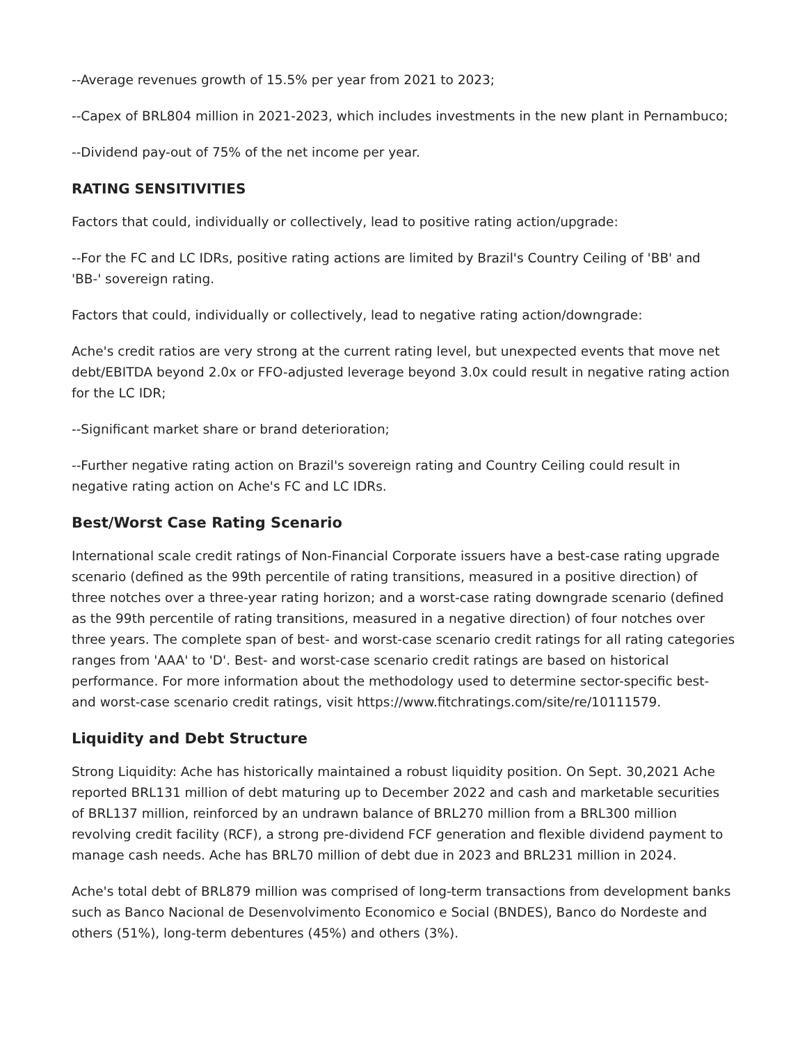--Average revenues growth of 15.5% per year from 2021 to 2023;
--Capex of BRL804 million in 2021-2023, which includes investments in the new plant in Pernambuco;
--Dividend pay-out of 75% of the net income per year.
RATING SENSITIVITIES
Factors that could, individually or collectively, lead to positive rating action/upgrade:
--For the FC and LC IDRs, positive rating actions are limited by Brazil's Country Ceiling of 'BB' and
'BB-' sovereign rating.
Factors that could, individually or collectively, lead to negative rating action/downgrade:
Ache's credit ratios are very strong at the current rating level, but unexpected events that move net debt/EBITDA beyond 2.0x or FFO-adjusted leverage beyond 3.0x could result in negative rating action for the LC IDR;
--Significant market share or brand deterioration;
--Further negative rating action on Brazil's sovereign rating and Country Ceiling could result in negative rating action on Ache's FC and LC IDRs.
Best/Worst Case Rating Scenario
International scale credit ratings of Non-Financial Corporate issuers have a best-case rating upgrade scenario (defined as the 99th percentile of rating transitions, measured in a positive direction) of three notches over a three-year rating horizon; and a worst-case rating downgrade scenario (defined as the 99th percentile of rating transitions, measured in a negative direction) of four notches over three years. The complete span of best- and worst-case scenario credit ratings for all rating categories ranges from 'AAA' to 'D'. Best- and worst-case scenario credit ratings are based on historical performance. For more information about the methodology used to determine sector-specific best- and worst-case scenario credit ratings, visit https://www.fitchratings.com/site/re/10111579.
Liquidity and Debt Structure
Strong Liquidity: Ache has historically maintained a robust liquidity position. On Sept. 30,2021 Ache reported BRL131 million of debt maturing up to December 2022 and cash and marketable securities of BRL137 million, reinforced by an undrawn balance of BRL270 million from a BRL300 million revolving credit facility (RCF), a strong pre-dividend FCF generation and flexible dividend payment to manage cash needs. Ache has BRL70 million of debt due in 2023 and BRL231 million in 2024.
Ache's total debt of BRL879 million was comprised of long-term transactions from development banks such as Banco Nacional de Desenvolvimento Economico e Social (BNDES), Banco do Nordeste and others (51%), long-term debentures (45%) and others (3%).